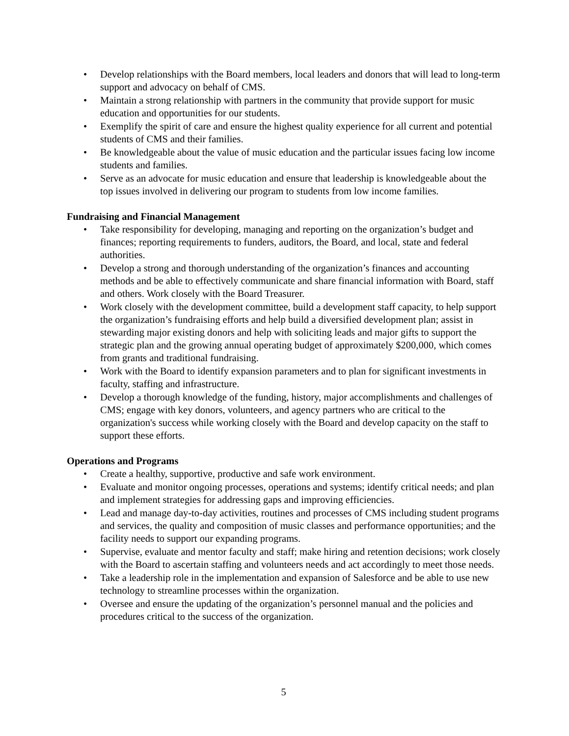• Develop relationships with the Board members, local leaders and donors that will lead to long-term support and advocacy on behalf of CMS.
• Maintain a strong relationship with partners in the community that provide support for music education and opportunities for our students.
• Exemplify the spirit of care and ensure the highest quality experience for all current and potential students of CMS and their families.
• Be knowledgeable about the value of music education and the particular issues facing low income students and families.
• Serve as an advocate for music education and ensure that leadership is knowledgeable about the top issues involved in delivering our program to students from low income families.
Fundraising and Financial Management
• Take responsibility for developing, managing and reporting on the organization’s budget and finances; reporting requirements to funders, auditors, the Board, and local, state and federal authorities.
• Develop a strong and thorough understanding of the organization’s finances and accounting methods and be able to effectively communicate and share financial information with Board, staff and others. Work closely with the Board Treasurer.
• Work closely with the development committee, build a development staff capacity, to help support the organization’s fundraising efforts and help build a diversified development plan; assist in stewarding major existing donors and help with soliciting leads and major gifts to support the strategic plan and the growing annual operating budget of approximately $200,000, which comes from grants and traditional fundraising.
• Work with the Board to identify expansion parameters and to plan for significant investments in faculty, staffing and infrastructure.
• Develop a thorough knowledge of the funding, history, major accomplishments and challenges of CMS; engage with key donors, volunteers, and agency partners who are critical to the organization's success while working closely with the Board and develop capacity on the staff to support these efforts.
Operations and Programs
• Create a healthy, supportive, productive and safe work environment.
• Evaluate and monitor ongoing processes, operations and systems; identify critical needs; and plan and implement strategies for addressing gaps and improving efficiencies.
• Lead and manage day-to-day activities, routines and processes of CMS including student programs and services, the quality and composition of music classes and performance opportunities; and the facility needs to support our expanding programs.
• Supervise, evaluate and mentor faculty and staff; make hiring and retention decisions; work closely with the Board to ascertain staffing and volunteers needs and act accordingly to meet those needs.
• Take a leadership role in the implementation and expansion of Salesforce and be able to use new technology to streamline processes within the organization.
• Oversee and ensure the updating of the organization’s personnel manual and the policies and procedures critical to the success of the organization.
5